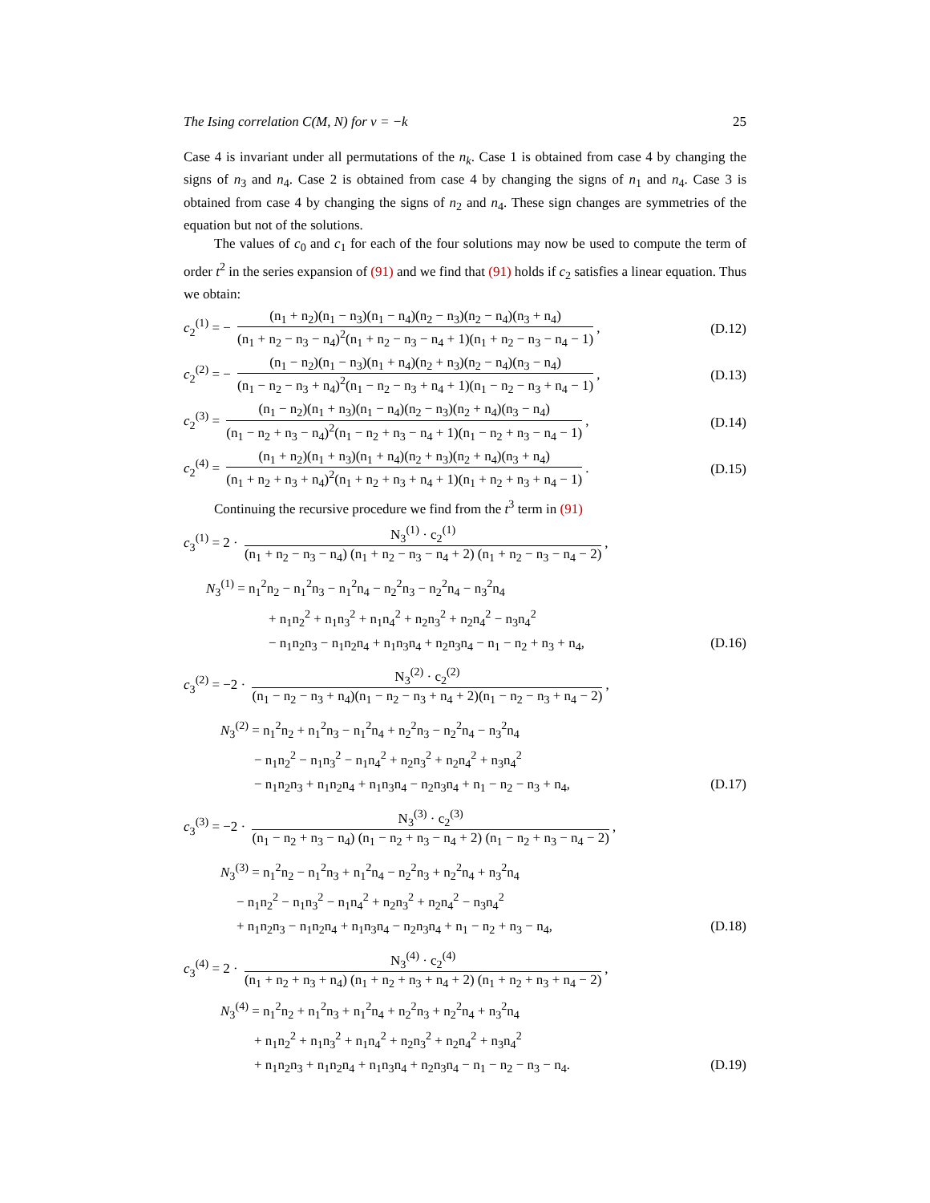The Ising correlation C(M, N) for ν = −k 25
Case 4 is invariant under all permutations of the n<sub>k</sub>. Case 1 is obtained from case 4 by changing the signs of n<sub>3</sub> and n<sub>4</sub>. Case 2 is obtained from case 4 by changing the signs of n<sub>1</sub> and n<sub>4</sub>. Case 3 is obtained from case 4 by changing the signs of n<sub>2</sub> and n<sub>4</sub>. These sign changes are symmetries of the equation but not of the solutions.
The values of c<sub>0</sub> and c<sub>1</sub> for each of the four solutions may now be used to compute the term of order t<sup>2</sup> in the series expansion of (91) and we find that (91) holds if c<sub>2</sub> satisfies a linear equation. Thus we obtain:
c<sub>2</sub><sup>(1)</sup> = − (n<sub>1</sub> + n<sub>2</sub>)(n<sub>1</sub> − n<sub>3</sub>)(n<sub>1</sub> − n<sub>4</sub>)(n<sub>2</sub> − n<sub>3</sub>)(n<sub>2</sub> − n<sub>4</sub>)(n<sub>3</sub> + n<sub>4</sub>) (n<sub>1</sub> + n<sub>2</sub> − n<sub>3</sub> − n<sub>4</sub>)<sup>2</sup>(n<sub>1</sub> + n<sub>2</sub> − n<sub>3</sub> − n<sub>4</sub> + 1)(n<sub>1</sub> + n<sub>2</sub> − n<sub>3</sub> − n<sub>4</sub> − 1), (D.12)
c<sub>2</sub><sup>(2)</sup> = − (n<sub>1</sub> − n<sub>2</sub>)(n<sub>1</sub> − n<sub>3</sub>)(n<sub>1</sub> + n<sub>4</sub>)(n<sub>2</sub> + n<sub>3</sub>)(n<sub>2</sub> − n<sub>4</sub>)(n<sub>3</sub> − n<sub>4</sub>) (n<sub>1</sub> − n<sub>2</sub> − n<sub>3</sub> + n<sub>4</sub>)<sup>2</sup>(n<sub>1</sub> − n<sub>2</sub> − n<sub>3</sub> + n<sub>4</sub> + 1)(n<sub>1</sub> − n<sub>2</sub> − n<sub>3</sub> + n<sub>4</sub> − 1), (D.13)
c<sub>2</sub><sup>(3)</sup> = (n<sub>1</sub> − n<sub>2</sub>)(n<sub>1</sub> + n<sub>3</sub>)(n<sub>1</sub> − n<sub>4</sub>)(n<sub>2</sub> − n<sub>3</sub>)(n<sub>2</sub> + n<sub>4</sub>)(n<sub>3</sub> − n<sub>4</sub>) (n<sub>1</sub> − n<sub>2</sub> + n<sub>3</sub> − n<sub>4</sub>)<sup>2</sup>(n<sub>1</sub> − n<sub>2</sub> + n<sub>3</sub> − n<sub>4</sub> + 1)(n<sub>1</sub> − n<sub>2</sub> + n<sub>3</sub> − n<sub>4</sub> − 1), (D.14)
c<sub>2</sub><sup>(4)</sup> = (n<sub>1</sub> + n<sub>2</sub>)(n<sub>1</sub> + n<sub>3</sub>)(n<sub>1</sub> + n<sub>4</sub>)(n<sub>2</sub> + n<sub>3</sub>)(n<sub>2</sub> + n<sub>4</sub>)(n<sub>3</sub> + n<sub>4</sub>) (n<sub>1</sub> + n<sub>2</sub> + n<sub>3</sub> + n<sub>4</sub>)<sup>2</sup>(n<sub>1</sub> + n<sub>2</sub> + n<sub>3</sub> + n<sub>4</sub> + 1)(n<sub>1</sub> + n<sub>2</sub> + n<sub>3</sub> + n<sub>4</sub> − 1). (D.15)
Continuing the recursive procedure we find from the t<sup>3</sup> term in (91)
c<sub>3</sub><sup>(1)</sup> = 2 · N<sub>3</sub><sup>(1)</sup> · c<sub>2</sub><sup>(1)</sup> (n<sub>1</sub> + n<sub>2</sub> − n<sub>3</sub> − n<sub>4</sub>) (n<sub>1</sub> + n<sub>2</sub> − n<sub>3</sub> − n<sub>4</sub> + 2) (n<sub>1</sub> + n<sub>2</sub> − n<sub>3</sub> − n<sub>4</sub> − 2),
N<sub>3</sub><sup>(1)</sup> = n<sub>1</sub><sup>2</sup>n<sub>2</sub> − n<sub>1</sub><sup>2</sup>n<sub>3</sub> − n<sub>1</sub><sup>2</sup>n<sub>4</sub> − n<sub>2</sub><sup>2</sup>n<sub>3</sub> − n<sub>2</sub><sup>2</sup>n<sub>4</sub> − n<sub>3</sub><sup>2</sup>n<sub>4</sub>
+ n<sub>1</sub>n<sub>2</sub><sup>2</sup> + n<sub>1</sub>n<sub>3</sub><sup>2</sup> + n<sub>1</sub>n<sub>4</sub><sup>2</sup> + n<sub>2</sub>n<sub>3</sub><sup>2</sup> + n<sub>2</sub>n<sub>4</sub><sup>2</sup> − n<sub>3</sub>n<sub>4</sub><sup>2</sup>
− n<sub>1</sub>n<sub>2</sub>n<sub>3</sub> − n<sub>1</sub>n<sub>2</sub>n<sub>4</sub> + n<sub>1</sub>n<sub>3</sub>n<sub>4</sub> + n<sub>2</sub>n<sub>3</sub>n<sub>4</sub> − n<sub>1</sub> − n<sub>2</sub> + n<sub>3</sub> + n<sub>4</sub>, (D.16)
c<sub>3</sub><sup>(2)</sup> = −2 · N<sub>3</sub><sup>(2)</sup> · c<sub>2</sub><sup>(2)</sup> (n<sub>1</sub> − n<sub>2</sub> − n<sub>3</sub> + n<sub>4</sub>)(n<sub>1</sub> − n<sub>2</sub> − n<sub>3</sub> + n<sub>4</sub> + 2)(n<sub>1</sub> − n<sub>2</sub> − n<sub>3</sub> + n<sub>4</sub> − 2),
N<sub>3</sub><sup>(2)</sup> = n<sub>1</sub><sup>2</sup>n<sub>2</sub> + n<sub>1</sub><sup>2</sup>n<sub>3</sub> − n<sub>1</sub><sup>2</sup>n<sub>4</sub> + n<sub>2</sub><sup>2</sup>n<sub>3</sub> − n<sub>2</sub><sup>2</sup>n<sub>4</sub> − n<sub>3</sub><sup>2</sup>n<sub>4</sub>
− n<sub>1</sub>n<sub>2</sub><sup>2</sup> − n<sub>1</sub>n<sub>3</sub><sup>2</sup> − n<sub>1</sub>n<sub>4</sub><sup>2</sup> + n<sub>2</sub>n<sub>3</sub><sup>2</sup> + n<sub>2</sub>n<sub>4</sub><sup>2</sup> + n<sub>3</sub>n<sub>4</sub><sup>2</sup>
− n<sub>1</sub>n<sub>2</sub>n<sub>3</sub> + n<sub>1</sub>n<sub>2</sub>n<sub>4</sub> + n<sub>1</sub>n<sub>3</sub>n<sub>4</sub> − n<sub>2</sub>n<sub>3</sub>n<sub>4</sub> + n<sub>1</sub> − n<sub>2</sub> − n<sub>3</sub> + n<sub>4</sub>, (D.17)
c<sub>3</sub><sup>(3)</sup> = −2 · N<sub>3</sub><sup>(3)</sup> · c<sub>2</sub><sup>(3)</sup> (n<sub>1</sub> − n<sub>2</sub> + n<sub>3</sub> − n<sub>4</sub>) (n<sub>1</sub> − n<sub>2</sub> + n<sub>3</sub> − n<sub>4</sub> + 2) (n<sub>1</sub> − n<sub>2</sub> + n<sub>3</sub> − n<sub>4</sub> − 2),
N<sub>3</sub><sup>(3)</sup> = n<sub>1</sub><sup>2</sup>n<sub>2</sub> − n<sub>1</sub><sup>2</sup>n<sub>3</sub> + n<sub>1</sub><sup>2</sup>n<sub>4</sub> − n<sub>2</sub><sup>2</sup>n<sub>3</sub> + n<sub>2</sub><sup>2</sup>n<sub>4</sub> + n<sub>3</sub><sup>2</sup>n<sub>4</sub>
− n<sub>1</sub>n<sub>2</sub><sup>2</sup> − n<sub>1</sub>n<sub>3</sub><sup>2</sup> − n<sub>1</sub>n<sub>4</sub><sup>2</sup> + n<sub>2</sub>n<sub>3</sub><sup>2</sup> + n<sub>2</sub>n<sub>4</sub><sup>2</sup> − n<sub>3</sub>n<sub>4</sub><sup>2</sup>
+ n<sub>1</sub>n<sub>2</sub>n<sub>3</sub> − n<sub>1</sub>n<sub>2</sub>n<sub>4</sub> + n<sub>1</sub>n<sub>3</sub>n<sub>4</sub> − n<sub>2</sub>n<sub>3</sub>n<sub>4</sub> + n<sub>1</sub> − n<sub>2</sub> + n<sub>3</sub> − n<sub>4</sub>, (D.18)
c<sub>3</sub><sup>(4)</sup> = 2 · N<sub>3</sub><sup>(4)</sup> · c<sub>2</sub><sup>(4)</sup> (n<sub>1</sub> + n<sub>2</sub> + n<sub>3</sub> + n<sub>4</sub>) (n<sub>1</sub> + n<sub>2</sub> + n<sub>3</sub> + n<sub>4</sub> + 2) (n<sub>1</sub> + n<sub>2</sub> + n<sub>3</sub> + n<sub>4</sub> − 2),
N<sub>3</sub><sup>(4)</sup> = n<sub>1</sub><sup>2</sup>n<sub>2</sub> + n<sub>1</sub><sup>2</sup>n<sub>3</sub> + n<sub>1</sub><sup>2</sup>n<sub>4</sub> + n<sub>2</sub><sup>2</sup>n<sub>3</sub> + n<sub>2</sub><sup>2</sup>n<sub>4</sub> + n<sub>3</sub><sup>2</sup>n<sub>4</sub>
+ n<sub>1</sub>n<sub>2</sub><sup>2</sup> + n<sub>1</sub>n<sub>3</sub><sup>2</sup> + n<sub>1</sub>n<sub>4</sub><sup>2</sup> + n<sub>2</sub>n<sub>3</sub><sup>2</sup> + n<sub>2</sub>n<sub>4</sub><sup>2</sup> + n<sub>3</sub>n<sub>4</sub><sup>2</sup>
+ n<sub>1</sub>n<sub>2</sub>n<sub>3</sub> + n<sub>1</sub>n<sub>2</sub>n<sub>4</sub> + n<sub>1</sub>n<sub>3</sub>n<sub>4</sub> + n<sub>2</sub>n<sub>3</sub>n<sub>4</sub> − n<sub>1</sub> − n<sub>2</sub> − n<sub>3</sub> − n<sub>4</sub>. (D.19)